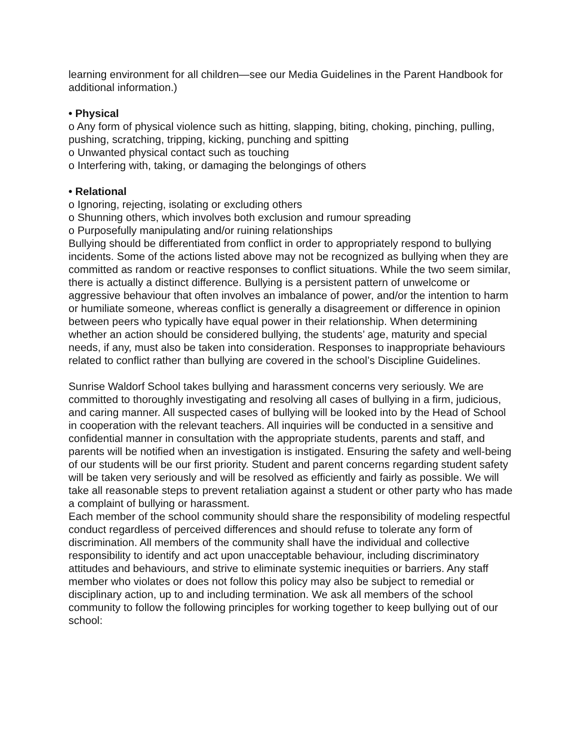learning environment for all children—see our Media Guidelines in the Parent Handbook for additional information.)
• Physical
o Any form of physical violence such as hitting, slapping, biting, choking, pinching, pulling, pushing, scratching, tripping, kicking, punching and spitting
o Unwanted physical contact such as touching
o Interfering with, taking, or damaging the belongings of others
• Relational
o Ignoring, rejecting, isolating or excluding others
o Shunning others, which involves both exclusion and rumour spreading
o Purposefully manipulating and/or ruining relationships
Bullying should be differentiated from conflict in order to appropriately respond to bullying incidents. Some of the actions listed above may not be recognized as bullying when they are committed as random or reactive responses to conflict situations. While the two seem similar, there is actually a distinct difference. Bullying is a persistent pattern of unwelcome or aggressive behaviour that often involves an imbalance of power, and/or the intention to harm or humiliate someone, whereas conflict is generally a disagreement or difference in opinion between peers who typically have equal power in their relationship. When determining whether an action should be considered bullying, the students’ age, maturity and special needs, if any, must also be taken into consideration. Responses to inappropriate behaviours related to conflict rather than bullying are covered in the school’s Discipline Guidelines.
Sunrise Waldorf School takes bullying and harassment concerns very seriously. We are committed to thoroughly investigating and resolving all cases of bullying in a firm, judicious, and caring manner. All suspected cases of bullying will be looked into by the Head of School in cooperation with the relevant teachers. All inquiries will be conducted in a sensitive and confidential manner in consultation with the appropriate students, parents and staff, and parents will be notified when an investigation is instigated. Ensuring the safety and well-being of our students will be our first priority. Student and parent concerns regarding student safety will be taken very seriously and will be resolved as efficiently and fairly as possible. We will take all reasonable steps to prevent retaliation against a student or other party who has made a complaint of bullying or harassment.
Each member of the school community should share the responsibility of modeling respectful conduct regardless of perceived differences and should refuse to tolerate any form of discrimination. All members of the community shall have the individual and collective responsibility to identify and act upon unacceptable behaviour, including discriminatory attitudes and behaviours, and strive to eliminate systemic inequities or barriers. Any staff member who violates or does not follow this policy may also be subject to remedial or disciplinary action, up to and including termination. We ask all members of the school community to follow the following principles for working together to keep bullying out of our school: